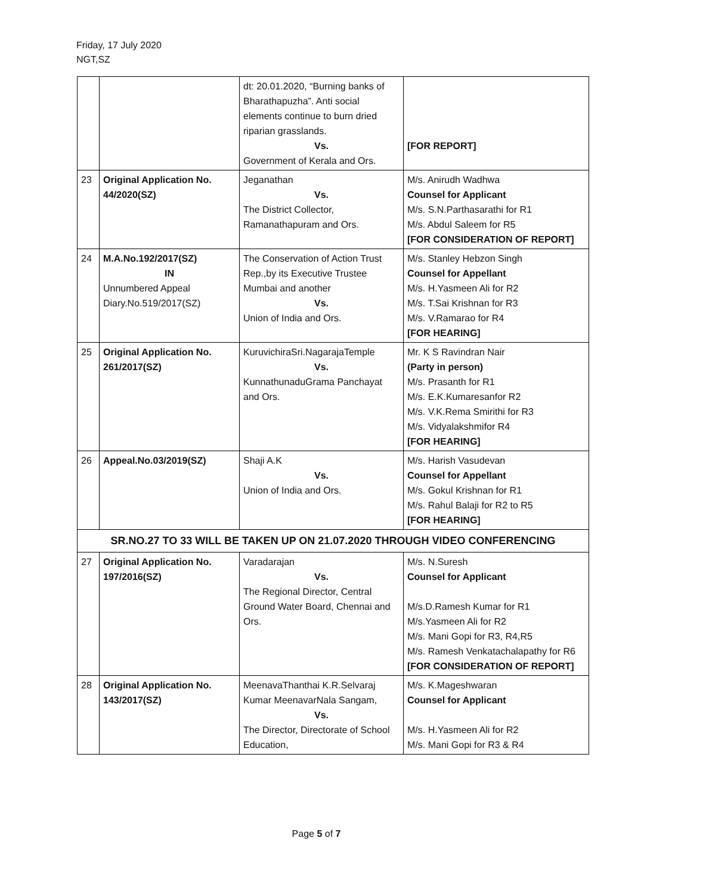Friday, 17 July 2020
NGT,SZ
| | | dt: 20.01.2020, “Burning banks of Bharathapuzha”. Anti social elements continue to burn dried riparian grasslands. Vs. Government of Kerala and Ors. | [FOR REPORT] |
| 23 | Original Application No. 44/2020(SZ) | Jeganathan Vs. The District Collector, Ramanathapuram and Ors. | M/s. Anirudh Wadhwa Counsel for Applicant M/s. S.N.Parthasarathi for R1 M/s. Abdul Saleem for R5 [FOR CONSIDERATION OF REPORT] |
| 24 | M.A.No.192/2017(SZ) IN Unnumbered Appeal Diary.No.519/2017(SZ) | The Conservation of Action Trust Rep.,by its Executive Trustee Mumbai and another Vs. Union of India and Ors. | M/s. Stanley Hebzon Singh Counsel for Appellant M/s. H.Yasmeen Ali for R2 M/s. T.Sai Krishnan for R3 M/s. V.Ramarao for R4 [FOR HEARING] |
| 25 | Original Application No. 261/2017(SZ) | KuruvichiraSri.NagarajaTemple Vs. KunnathunaduGrama Panchayat and Ors. | Mr. K S Ravindran Nair (Party in person) M/s. Prasanth for R1 M/s. E.K.Kumaresanfor R2 M/s. V.K.Rema Smirithi for R3 M/s. Vidyalakshmifor R4 [FOR HEARING] |
| 26 | Appeal.No.03/2019(SZ) | Shaji A.K Vs. Union of India and Ors. | M/s. Harish Vasudevan Counsel for Appellant M/s. Gokul Krishnan for R1 M/s. Rahul Balaji for R2 to R5 [FOR HEARING] |
| SR.NO.27 TO 33 WILL BE TAKEN UP ON 21.07.2020 THROUGH VIDEO CONFERENCING | | | |
| 27 | Original Application No. 197/2016(SZ) | Varadarajan Vs. The Regional Director, Central Ground Water Board, Chennai and Ors. | M/s. N.Suresh Counsel for Applicant M/s.D.Ramesh Kumar for R1 M/s.Yasmeen Ali for R2 M/s. Mani Gopi for R3, R4,R5 M/s. Ramesh Venkatachalapathy for R6 [FOR CONSIDERATION OF REPORT] |
| 28 | Original Application No. 143/2017(SZ) | MeenavaThanthai K.R.Selvaraj Kumar MeenavarNala Sangam, Vs. The Director, Directorate of School Education, | M/s. K.Mageshwaran Counsel for Applicant M/s. H.Yasmeen Ali for R2 M/s. Mani Gopi for R3 & R4 |
Page 5 of 7